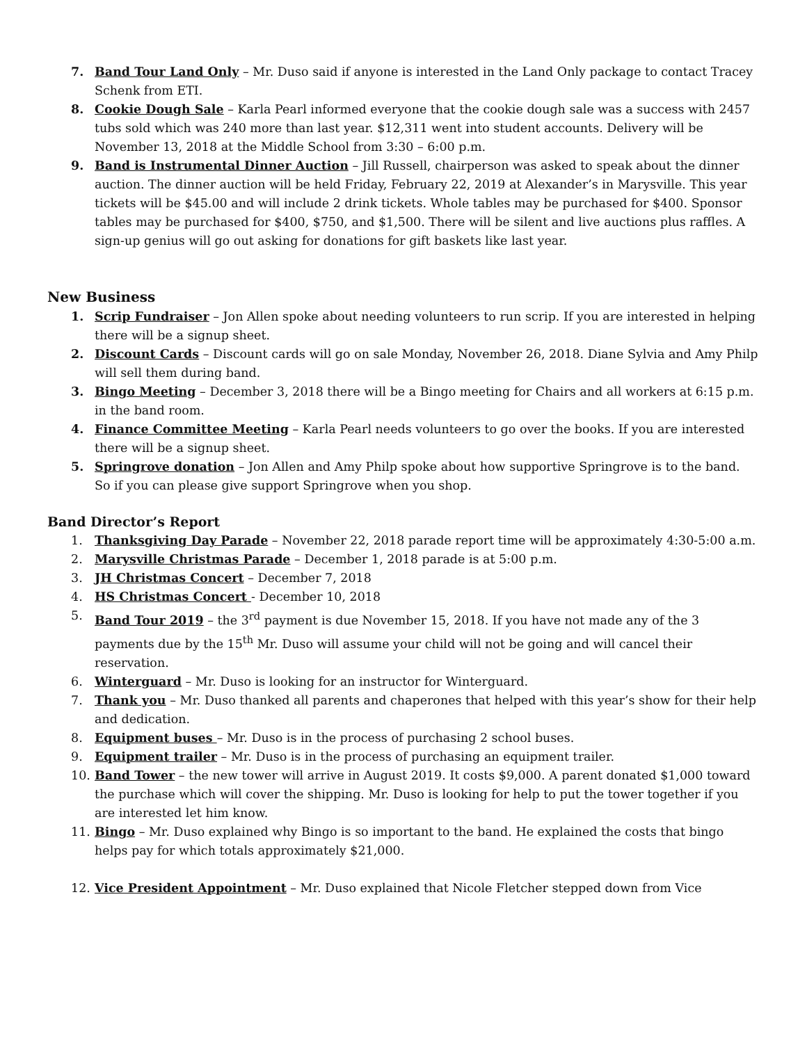7. Band Tour Land Only – Mr. Duso said if anyone is interested in the Land Only package to contact Tracey Schenk from ETI.
8. Cookie Dough Sale – Karla Pearl informed everyone that the cookie dough sale was a success with 2457 tubs sold which was 240 more than last year. $12,311 went into student accounts. Delivery will be November 13, 2018 at the Middle School from 3:30 – 6:00 p.m.
9. Band is Instrumental Dinner Auction – Jill Russell, chairperson was asked to speak about the dinner auction. The dinner auction will be held Friday, February 22, 2019 at Alexander’s in Marysville. This year tickets will be $45.00 and will include 2 drink tickets. Whole tables may be purchased for $400. Sponsor tables may be purchased for $400, $750, and $1,500. There will be silent and live auctions plus raffles. A sign-up genius will go out asking for donations for gift baskets like last year.
New Business
1. Scrip Fundraiser – Jon Allen spoke about needing volunteers to run scrip. If you are interested in helping there will be a signup sheet.
2. Discount Cards – Discount cards will go on sale Monday, November 26, 2018. Diane Sylvia and Amy Philp will sell them during band.
3. Bingo Meeting – December 3, 2018 there will be a Bingo meeting for Chairs and all workers at 6:15 p.m. in the band room.
4. Finance Committee Meeting – Karla Pearl needs volunteers to go over the books. If you are interested there will be a signup sheet.
5. Springrove donation – Jon Allen and Amy Philp spoke about how supportive Springrove is to the band. So if you can please give support Springrove when you shop.
Band Director’s Report
1. Thanksgiving Day Parade – November 22, 2018 parade report time will be approximately 4:30-5:00 a.m.
2. Marysville Christmas Parade – December 1, 2018 parade is at 5:00 p.m.
3. JH Christmas Concert – December 7, 2018
4. HS Christmas Concert - December 10, 2018
5. Band Tour 2019 – the 3<sup>rd</sup> payment is due November 15, 2018. If you have not made any of the 3 payments due by the 15<sup>th</sup> Mr. Duso will assume your child will not be going and will cancel their reservation.
6. Winterguard – Mr. Duso is looking for an instructor for Winterguard.
7. Thank you – Mr. Duso thanked all parents and chaperones that helped with this year’s show for their help and dedication.
8. Equipment buses – Mr. Duso is in the process of purchasing 2 school buses.
9. Equipment trailer – Mr. Duso is in the process of purchasing an equipment trailer.
10. Band Tower – the new tower will arrive in August 2019. It costs $9,000. A parent donated $1,000 toward the purchase which will cover the shipping. Mr. Duso is looking for help to put the tower together if you are interested let him know.
11. Bingo – Mr. Duso explained why Bingo is so important to the band. He explained the costs that bingo helps pay for which totals approximately $21,000.
12. Vice President Appointment – Mr. Duso explained that Nicole Fletcher stepped down from Vice